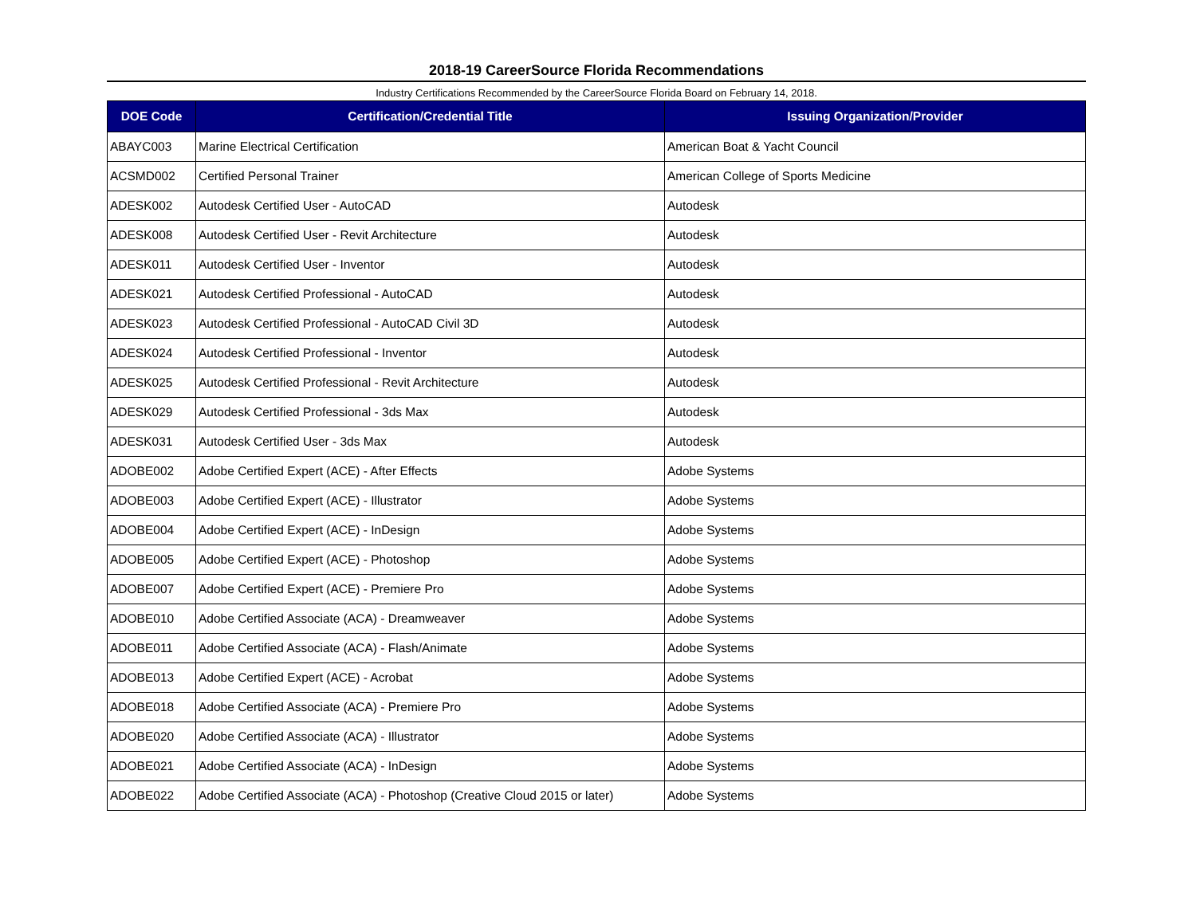2018-19 CareerSource Florida Recommendations
Industry Certifications Recommended by the CareerSource Florida Board on February 14, 2018.
| DOE Code | Certification/Credential Title | Issuing Organization/Provider |
| --- | --- | --- |
| ABAYC003 | Marine Electrical Certification | American Boat & Yacht Council |
| ACSMD002 | Certified Personal Trainer | American College of Sports Medicine |
| ADESK002 | Autodesk Certified User - AutoCAD | Autodesk |
| ADESK008 | Autodesk Certified User - Revit Architecture | Autodesk |
| ADESK011 | Autodesk Certified User - Inventor | Autodesk |
| ADESK021 | Autodesk Certified Professional - AutoCAD | Autodesk |
| ADESK023 | Autodesk Certified Professional - AutoCAD Civil 3D | Autodesk |
| ADESK024 | Autodesk Certified Professional - Inventor | Autodesk |
| ADESK025 | Autodesk Certified Professional - Revit Architecture | Autodesk |
| ADESK029 | Autodesk Certified Professional - 3ds Max | Autodesk |
| ADESK031 | Autodesk Certified User - 3ds Max | Autodesk |
| ADOBE002 | Adobe Certified Expert (ACE) - After Effects | Adobe Systems |
| ADOBE003 | Adobe Certified Expert (ACE) - Illustrator | Adobe Systems |
| ADOBE004 | Adobe Certified Expert (ACE) - InDesign | Adobe Systems |
| ADOBE005 | Adobe Certified Expert (ACE) - Photoshop | Adobe Systems |
| ADOBE007 | Adobe Certified Expert (ACE) - Premiere Pro | Adobe Systems |
| ADOBE010 | Adobe Certified Associate (ACA) - Dreamweaver | Adobe Systems |
| ADOBE011 | Adobe Certified Associate (ACA) - Flash/Animate | Adobe Systems |
| ADOBE013 | Adobe Certified Expert (ACE) - Acrobat | Adobe Systems |
| ADOBE018 | Adobe Certified Associate (ACA) - Premiere Pro | Adobe Systems |
| ADOBE020 | Adobe Certified Associate (ACA) - Illustrator | Adobe Systems |
| ADOBE021 | Adobe Certified Associate (ACA) - InDesign | Adobe Systems |
| ADOBE022 | Adobe Certified Associate (ACA) - Photoshop (Creative Cloud 2015 or later) | Adobe Systems |